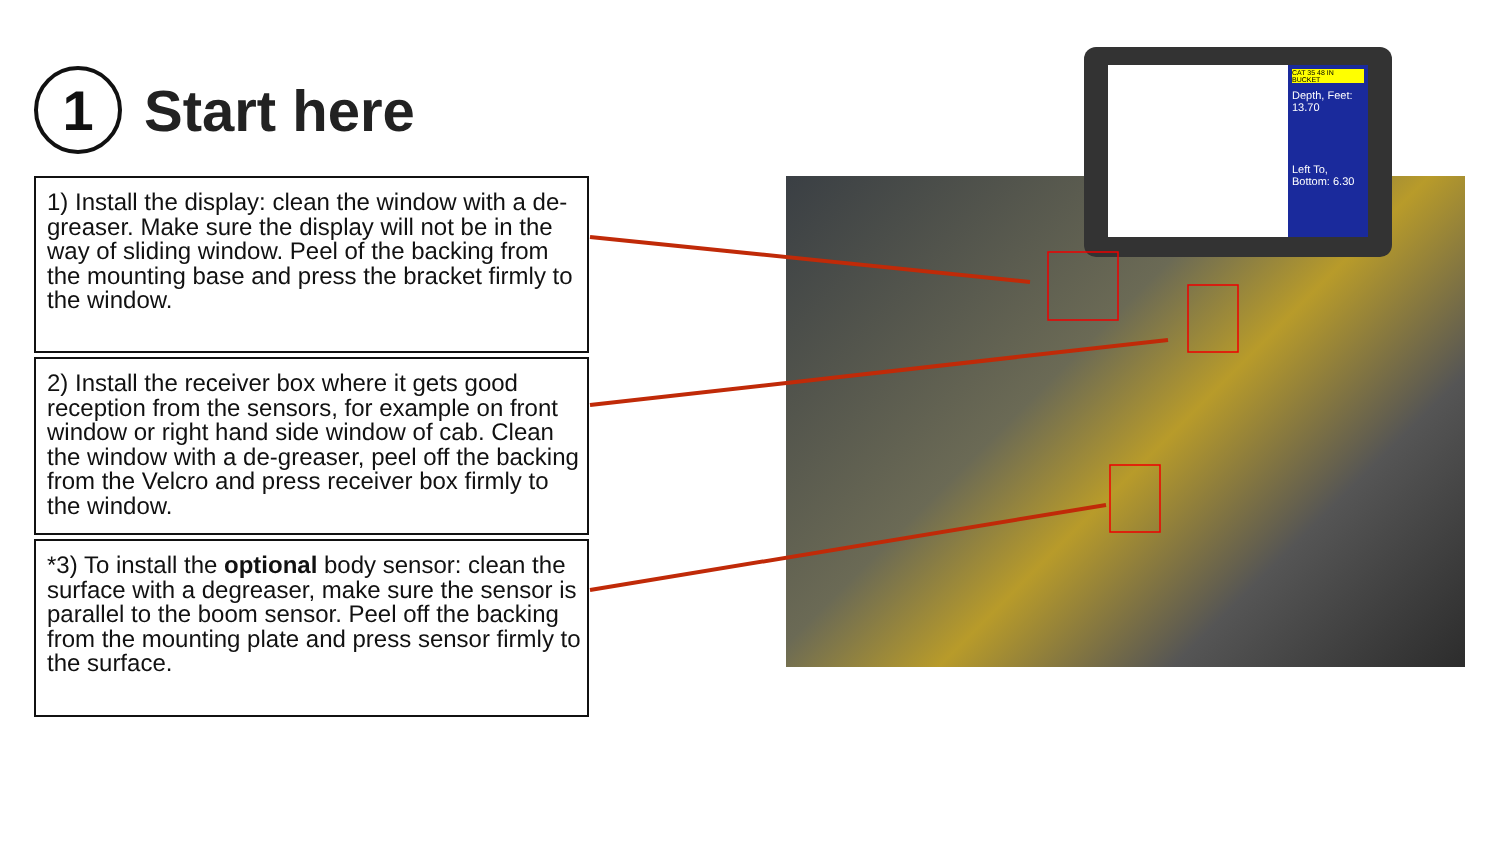1
Start here
1) Install the display: clean the window with a de-greaser. Make sure the display will not be in the way of sliding window. Peel of the backing from the mounting base and press the bracket firmly to the window.
2) Install the receiver box where it gets good reception from the sensors, for example on front window or right hand side window of cab. Clean the window with a de-greaser, peel off the backing from the Velcro and press receiver box firmly to the window.
*3) To install the optional body sensor: clean the surface with a degreaser, make sure the sensor is parallel to the boom sensor. Peel off the backing from the mounting plate and press sensor firmly to the surface.
CAT 35 48 IN BUCKET
Depth, Feet: 13.70
Left To, Bottom: 6.30